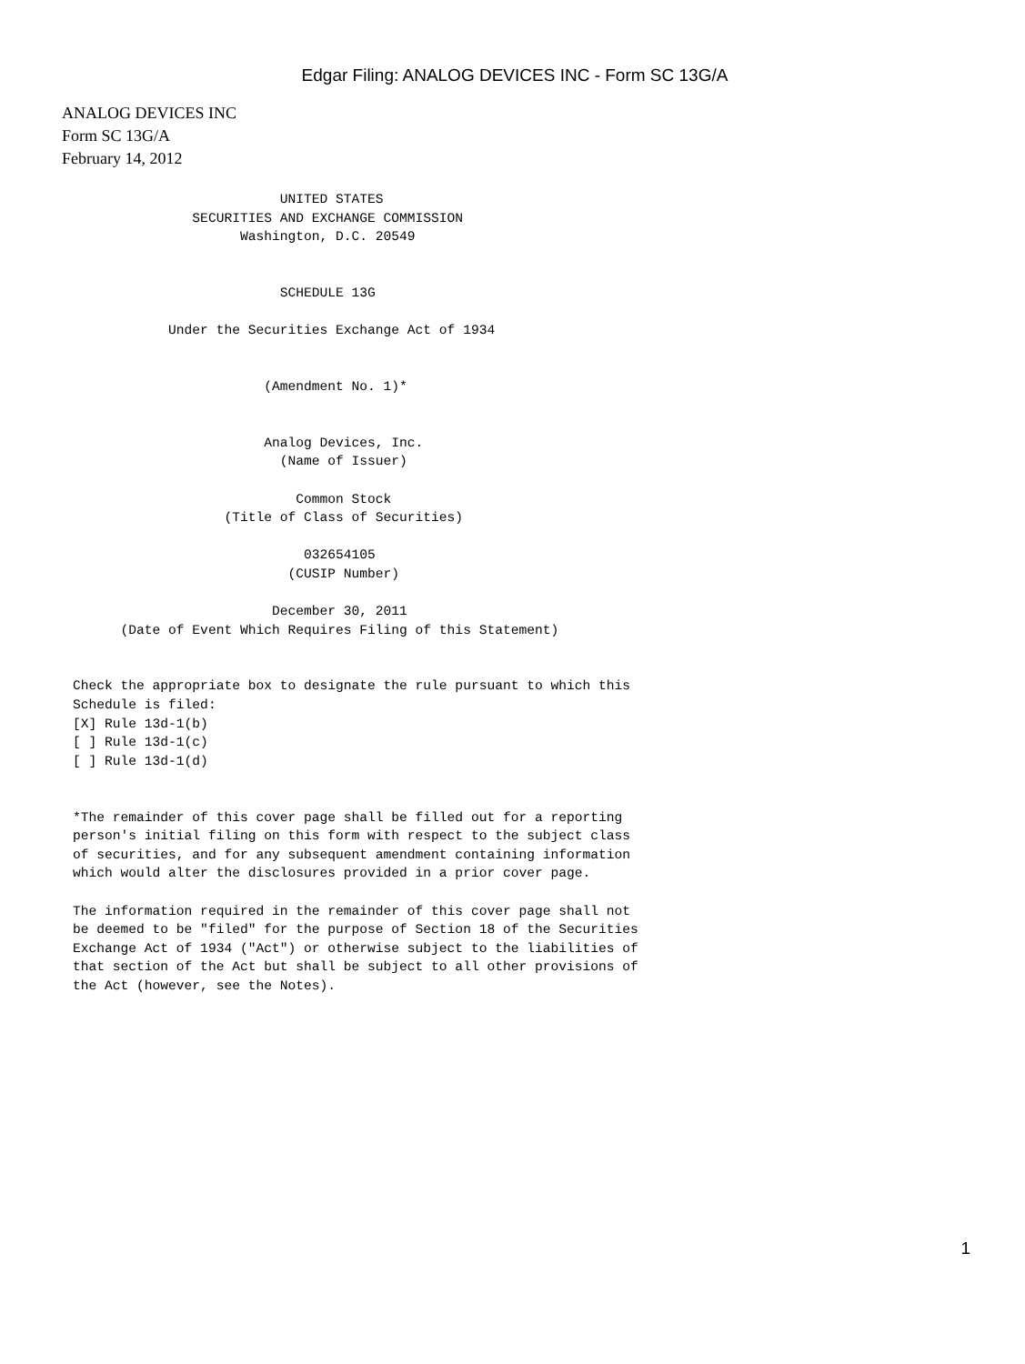Edgar Filing: ANALOG DEVICES INC - Form SC 13G/A
ANALOG DEVICES INC
Form SC 13G/A
February 14, 2012
                          UNITED STATES
               SECURITIES AND EXCHANGE COMMISSION
                     Washington, D.C. 20549


                          SCHEDULE 13G

            Under the Securities Exchange Act of 1934


                        (Amendment No. 1)*


                        Analog Devices, Inc.
                          (Name of Issuer)

                            Common Stock
                   (Title of Class of Securities)

                             032654105
                           (CUSIP Number)

                         December 30, 2011
      (Date of Event Which Requires Filing of this Statement)


Check the appropriate box to designate the rule pursuant to which this
Schedule is filed:
[X] Rule 13d-1(b)
[ ] Rule 13d-1(c)
[ ] Rule 13d-1(d)


*The remainder of this cover page shall be filled out for a reporting
person's initial filing on this form with respect to the subject class
of securities, and for any subsequent amendment containing information
which would alter the disclosures provided in a prior cover page.

The information required in the remainder of this cover page shall not
be deemed to be "filed" for the purpose of Section 18 of the Securities
Exchange Act of 1934 ("Act") or otherwise subject to the liabilities of
that section of the Act but shall be subject to all other provisions of
the Act (however, see the Notes).
1